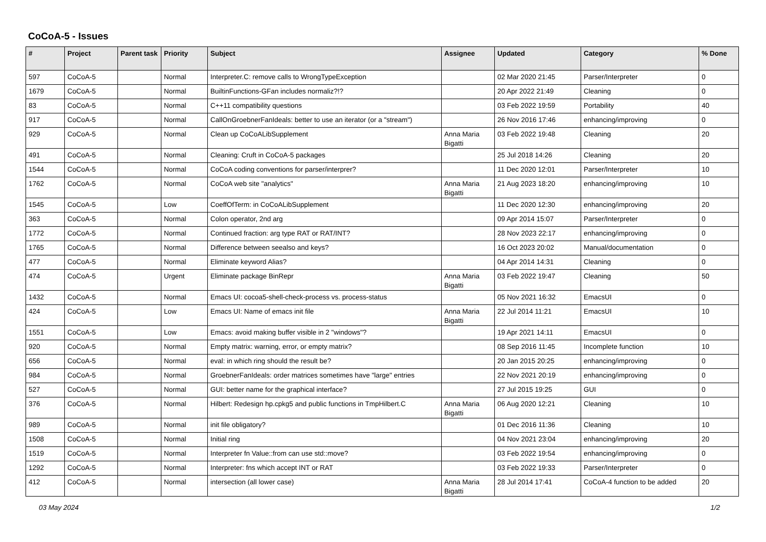CoCoA-5 - Issues
| # | Project | Parent task | Priority | Subject | Assignee | Updated | Category | % Done |
| --- | --- | --- | --- | --- | --- | --- | --- | --- |
| 597 | CoCoA-5 | | Normal | Interpreter.C: remove calls to WrongTypeException | | 02 Mar 2020 21:45 | Parser/Interpreter | 0 |
| 1679 | CoCoA-5 | | Normal | BuiltinFunctions-GFan includes normaliz?!? | | 20 Apr 2022 21:49 | Cleaning | 0 |
| 83 | CoCoA-5 | | Normal | C++11 compatibility questions | | 03 Feb 2022 19:59 | Portability | 40 |
| 917 | CoCoA-5 | | Normal | CallOnGroebnerFanIdeals: better to use an iterator (or a "stream") | | 26 Nov 2016 17:46 | enhancing/improving | 0 |
| 929 | CoCoA-5 | | Normal | Clean up CoCoALibSupplement | Anna Maria Bigatti | 03 Feb 2022 19:48 | Cleaning | 20 |
| 491 | CoCoA-5 | | Normal | Cleaning: Cruft in CoCoA-5 packages | | 25 Jul 2018 14:26 | Cleaning | 20 |
| 1544 | CoCoA-5 | | Normal | CoCoA coding conventions for parser/interprer? | | 11 Dec 2020 12:01 | Parser/Interpreter | 10 |
| 1762 | CoCoA-5 | | Normal | CoCoA web site "analytics" | Anna Maria Bigatti | 21 Aug 2023 18:20 | enhancing/improving | 10 |
| 1545 | CoCoA-5 | | Low | CoeffOfTerm: in CoCoALibSupplement | | 11 Dec 2020 12:30 | enhancing/improving | 20 |
| 363 | CoCoA-5 | | Normal | Colon operator, 2nd arg | | 09 Apr 2014 15:07 | Parser/Interpreter | 0 |
| 1772 | CoCoA-5 | | Normal | Continued fraction: arg type RAT or RAT/INT? | | 28 Nov 2023 22:17 | enhancing/improving | 0 |
| 1765 | CoCoA-5 | | Normal | Difference between seealso and keys? | | 16 Oct 2023 20:02 | Manual/documentation | 0 |
| 477 | CoCoA-5 | | Normal | Eliminate keyword Alias? | | 04 Apr 2014 14:31 | Cleaning | 0 |
| 474 | CoCoA-5 | | Urgent | Eliminate package BinRepr | Anna Maria Bigatti | 03 Feb 2022 19:47 | Cleaning | 50 |
| 1432 | CoCoA-5 | | Normal | Emacs UI: cocoa5-shell-check-process vs. process-status | | 05 Nov 2021 16:32 | EmacsUI | 0 |
| 424 | CoCoA-5 | | Low | Emacs UI: Name of emacs init file | Anna Maria Bigatti | 22 Jul 2014 11:21 | EmacsUI | 10 |
| 1551 | CoCoA-5 | | Low | Emacs: avoid making buffer visible in 2 "windows"? | | 19 Apr 2021 14:11 | EmacsUI | 0 |
| 920 | CoCoA-5 | | Normal | Empty matrix: warning, error, or empty matrix? | | 08 Sep 2016 11:45 | Incomplete function | 10 |
| 656 | CoCoA-5 | | Normal | eval: in which ring should the result be? | | 20 Jan 2015 20:25 | enhancing/improving | 0 |
| 984 | CoCoA-5 | | Normal | GroebnerFanIdeals: order matrices sometimes have "large" entries | | 22 Nov 2021 20:19 | enhancing/improving | 0 |
| 527 | CoCoA-5 | | Normal | GUI: better name for the graphical interface? | | 27 Jul 2015 19:25 | GUI | 0 |
| 376 | CoCoA-5 | | Normal | Hilbert: Redesign hp.cpkg5 and public functions in TmpHilbert.C | Anna Maria Bigatti | 06 Aug 2020 12:21 | Cleaning | 10 |
| 989 | CoCoA-5 | | Normal | init file obligatory? | | 01 Dec 2016 11:36 | Cleaning | 10 |
| 1508 | CoCoA-5 | | Normal | Initial ring | | 04 Nov 2021 23:04 | enhancing/improving | 20 |
| 1519 | CoCoA-5 | | Normal | Interpreter fn Value::from can use std::move? | | 03 Feb 2022 19:54 | enhancing/improving | 0 |
| 1292 | CoCoA-5 | | Normal | Interpreter: fns which accept INT or RAT | | 03 Feb 2022 19:33 | Parser/Interpreter | 0 |
| 412 | CoCoA-5 | | Normal | intersection (all lower case) | Anna Maria Bigatti | 28 Jul 2014 17:41 | CoCoA-4 function to be added | 20 |
03 May 2024 1/2